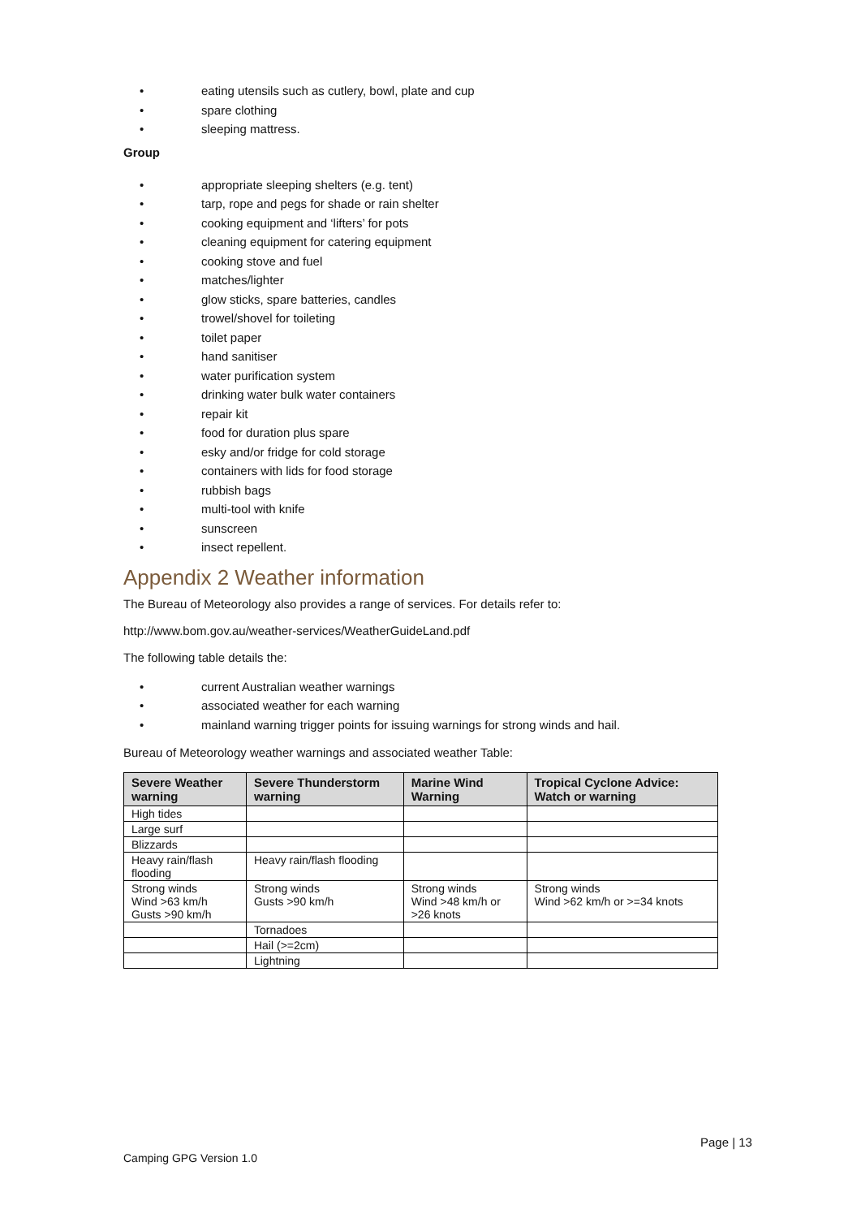• eating utensils such as cutlery, bowl, plate and cup
• spare clothing
• sleeping mattress.
Group
• appropriate sleeping shelters (e.g. tent)
• tarp, rope and pegs for shade or rain shelter
• cooking equipment and ‘lifters’ for pots
• cleaning equipment for catering equipment
• cooking stove and fuel
• matches/lighter
• glow sticks, spare batteries, candles
• trowel/shovel for toileting
• toilet paper
• hand sanitiser
• water purification system
• drinking water bulk water containers
• repair kit
• food for duration plus spare
• esky and/or fridge for cold storage
• containers with lids for food storage
• rubbish bags
• multi-tool with knife
• sunscreen
• insect repellent.
Appendix 2 Weather information
The Bureau of Meteorology also provides a range of services. For details refer to:
http://www.bom.gov.au/weather-services/WeatherGuideLand.pdf
The following table details the:
• current Australian weather warnings
• associated weather for each warning
• mainland warning trigger points for issuing warnings for strong winds and hail.
Bureau of Meteorology weather warnings and associated weather Table:
| Severe Weather warning | Severe Thunderstorm warning | Marine Wind Warning | Tropical Cyclone Advice: Watch or warning |
| --- | --- | --- | --- |
| High tides | | | |
| Large surf | | | |
| Blizzards | | | |
| Heavy rain/flash flooding | Heavy rain/flash flooding | | |
| Strong winds Wind >63 km/h Gusts >90 km/h | Strong winds Gusts >90 km/h | Strong winds Wind >48 km/h or >26 knots | Strong winds Wind >62 km/h or >=34 knots |
| | Tornadoes | | |
| | Hail (>=2cm) | | |
| | Lightning | | |
Page | 13
Camping GPG Version 1.0